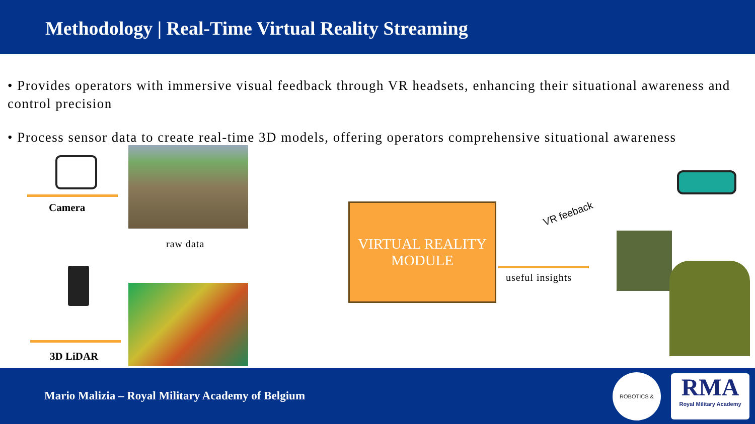Methodology | Real-Time Virtual Reality Streaming
• Provides operators with immersive visual feedback through VR headsets, enhancing their situational awareness and control precision
• Process sensor data to create real-time 3D models, offering operators comprehensive situational awareness
Camera
raw data
3D LiDAR
VIRTUAL REALITY
MODULE
VR feeback
useful insights
Mario Malizia – Royal Military Academy of Belgium
ROBOTICS &
RMA
Royal Military Academy